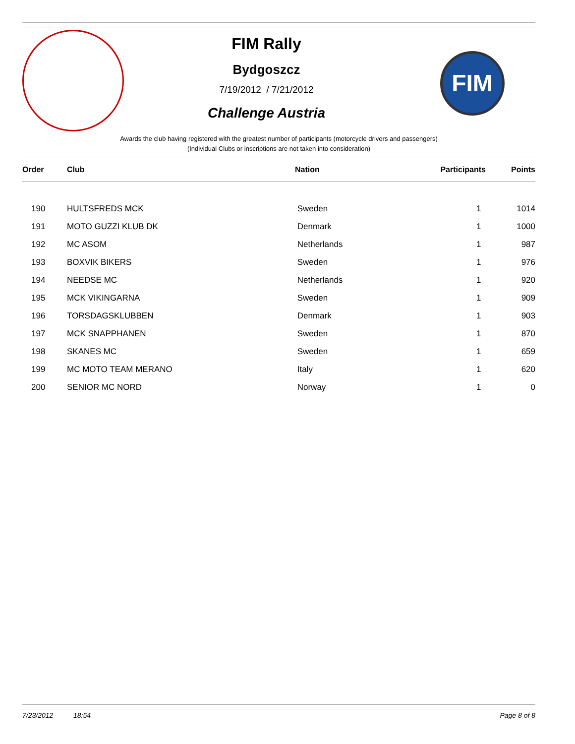FIM Rally
Bydgoszcz
7/19/2012 / 7/21/2012
Challenge Austria
FIM
Awards the club having registered with the greatest number of participants (motorcycle drivers and passengers)
(Individual Clubs or inscriptions are not taken into consideration)
| Order | Club | Nation | Participants | Points |
| --- | --- | --- | --- | --- |
| 190 | HULTSFREDS MCK | Sweden | 1 | 1014 |
| 191 | MOTO GUZZI KLUB DK | Denmark | 1 | 1000 |
| 192 | MC ASOM | Netherlands | 1 | 987 |
| 193 | BOXVIK BIKERS | Sweden | 1 | 976 |
| 194 | NEEDSE MC | Netherlands | 1 | 920 |
| 195 | MCK VIKINGARNA | Sweden | 1 | 909 |
| 196 | TORSDAGSKLUBBEN | Denmark | 1 | 903 |
| 197 | MCK SNAPPHANEN | Sweden | 1 | 870 |
| 198 | SKANES MC | Sweden | 1 | 659 |
| 199 | MC MOTO TEAM MERANO | Italy | 1 | 620 |
| 200 | SENIOR MC NORD | Norway | 1 | 0 |
7/23/2012 18:54 Page 8 of 8